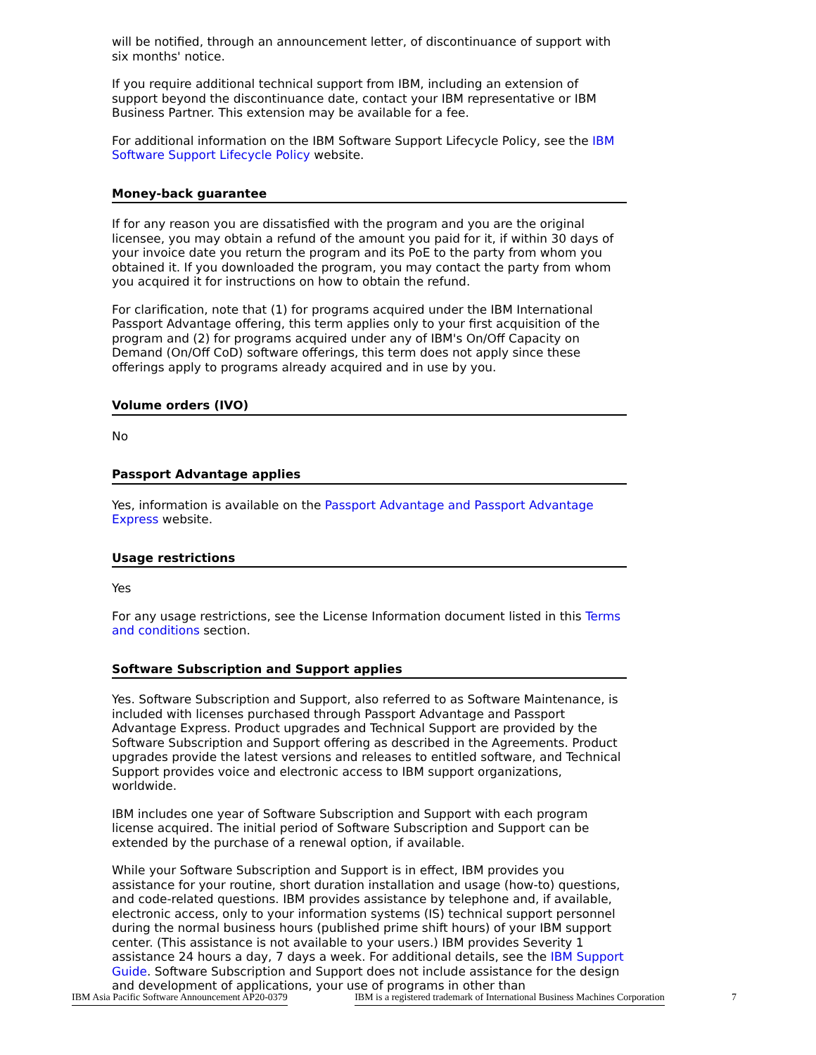will be notified, through an announcement letter, of discontinuance of support with six months' notice.
If you require additional technical support from IBM, including an extension of support beyond the discontinuance date, contact your IBM representative or IBM Business Partner. This extension may be available for a fee.
For additional information on the IBM Software Support Lifecycle Policy, see the IBM Software Support Lifecycle Policy website.
Money-back guarantee
If for any reason you are dissatisfied with the program and you are the original licensee, you may obtain a refund of the amount you paid for it, if within 30 days of your invoice date you return the program and its PoE to the party from whom you obtained it. If you downloaded the program, you may contact the party from whom you acquired it for instructions on how to obtain the refund.
For clarification, note that (1) for programs acquired under the IBM International Passport Advantage offering, this term applies only to your first acquisition of the program and (2) for programs acquired under any of IBM's On/Off Capacity on Demand (On/Off CoD) software offerings, this term does not apply since these offerings apply to programs already acquired and in use by you.
Volume orders (IVO)
No
Passport Advantage applies
Yes, information is available on the Passport Advantage and Passport Advantage Express website.
Usage restrictions
Yes
For any usage restrictions, see the License Information document listed in this Terms and conditions section.
Software Subscription and Support applies
Yes. Software Subscription and Support, also referred to as Software Maintenance, is included with licenses purchased through Passport Advantage and Passport Advantage Express. Product upgrades and Technical Support are provided by the Software Subscription and Support offering as described in the Agreements. Product upgrades provide the latest versions and releases to entitled software, and Technical Support provides voice and electronic access to IBM support organizations, worldwide.
IBM includes one year of Software Subscription and Support with each program license acquired. The initial period of Software Subscription and Support can be extended by the purchase of a renewal option, if available.
While your Software Subscription and Support is in effect, IBM provides you assistance for your routine, short duration installation and usage (how-to) questions, and code-related questions. IBM provides assistance by telephone and, if available, electronic access, only to your information systems (IS) technical support personnel during the normal business hours (published prime shift hours) of your IBM support center. (This assistance is not available to your users.) IBM provides Severity 1 assistance 24 hours a day, 7 days a week. For additional details, see the IBM Support Guide. Software Subscription and Support does not include assistance for the design and development of applications, your use of programs in other than
IBM Asia Pacific Software Announcement AP20-0379 IBM is a registered trademark of International Business Machines Corporation 7